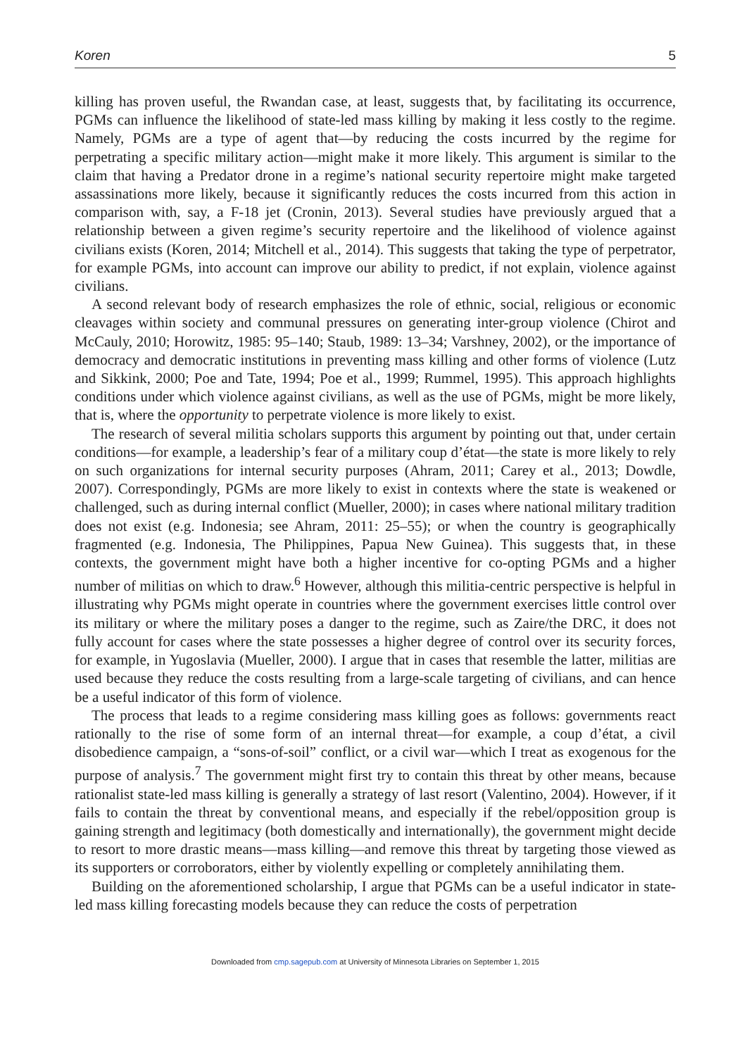Koren 5
killing has proven useful, the Rwandan case, at least, suggests that, by facilitating its occurrence, PGMs can influence the likelihood of state-led mass killing by making it less costly to the regime. Namely, PGMs are a type of agent that—by reducing the costs incurred by the regime for perpetrating a specific military action—might make it more likely. This argument is similar to the claim that having a Predator drone in a regime’s national security repertoire might make targeted assassinations more likely, because it significantly reduces the costs incurred from this action in comparison with, say, a F-18 jet (Cronin, 2013). Several studies have previously argued that a relationship between a given regime’s security repertoire and the likelihood of violence against civilians exists (Koren, 2014; Mitchell et al., 2014). This suggests that taking the type of perpetrator, for example PGMs, into account can improve our ability to predict, if not explain, violence against civilians.
A second relevant body of research emphasizes the role of ethnic, social, religious or economic cleavages within society and communal pressures on generating inter-group violence (Chirot and McCauly, 2010; Horowitz, 1985: 95–140; Staub, 1989: 13–34; Varshney, 2002), or the importance of democracy and democratic institutions in preventing mass killing and other forms of violence (Lutz and Sikkink, 2000; Poe and Tate, 1994; Poe et al., 1999; Rummel, 1995). This approach highlights conditions under which violence against civilians, as well as the use of PGMs, might be more likely, that is, where the opportunity to perpetrate violence is more likely to exist.
The research of several militia scholars supports this argument by pointing out that, under certain conditions—for example, a leadership’s fear of a military coup d’état—the state is more likely to rely on such organizations for internal security purposes (Ahram, 2011; Carey et al., 2013; Dowdle, 2007). Correspondingly, PGMs are more likely to exist in contexts where the state is weakened or challenged, such as during internal conflict (Mueller, 2000); in cases where national military tradition does not exist (e.g. Indonesia; see Ahram, 2011: 25–55); or when the country is geographically fragmented (e.g. Indonesia, The Philippines, Papua New Guinea). This suggests that, in these contexts, the government might have both a higher incentive for co-opting PGMs and a higher number of militias on which to draw.<sup>6</sup> However, although this militia-centric perspective is helpful in illustrating why PGMs might operate in countries where the government exercises little control over its military or where the military poses a danger to the regime, such as Zaire/the DRC, it does not fully account for cases where the state possesses a higher degree of control over its security forces, for example, in Yugoslavia (Mueller, 2000). I argue that in cases that resemble the latter, militias are used because they reduce the costs resulting from a large-scale targeting of civilians, and can hence be a useful indicator of this form of violence.
The process that leads to a regime considering mass killing goes as follows: governments react rationally to the rise of some form of an internal threat—for example, a coup d’état, a civil disobedience campaign, a “sons-of-soil” conflict, or a civil war—which I treat as exogenous for the purpose of analysis.<sup>7</sup> The government might first try to contain this threat by other means, because rationalist state-led mass killing is generally a strategy of last resort (Valentino, 2004). However, if it fails to contain the threat by conventional means, and especially if the rebel/opposition group is gaining strength and legitimacy (both domestically and internationally), the government might decide to resort to more drastic means—mass killing—and remove this threat by targeting those viewed as its supporters or corroborators, either by violently expelling or completely annihilating them.
Building on the aforementioned scholarship, I argue that PGMs can be a useful indicator in state-led mass killing forecasting models because they can reduce the costs of perpetration
Downloaded from cmp.sagepub.com at University of Minnesota Libraries on September 1, 2015